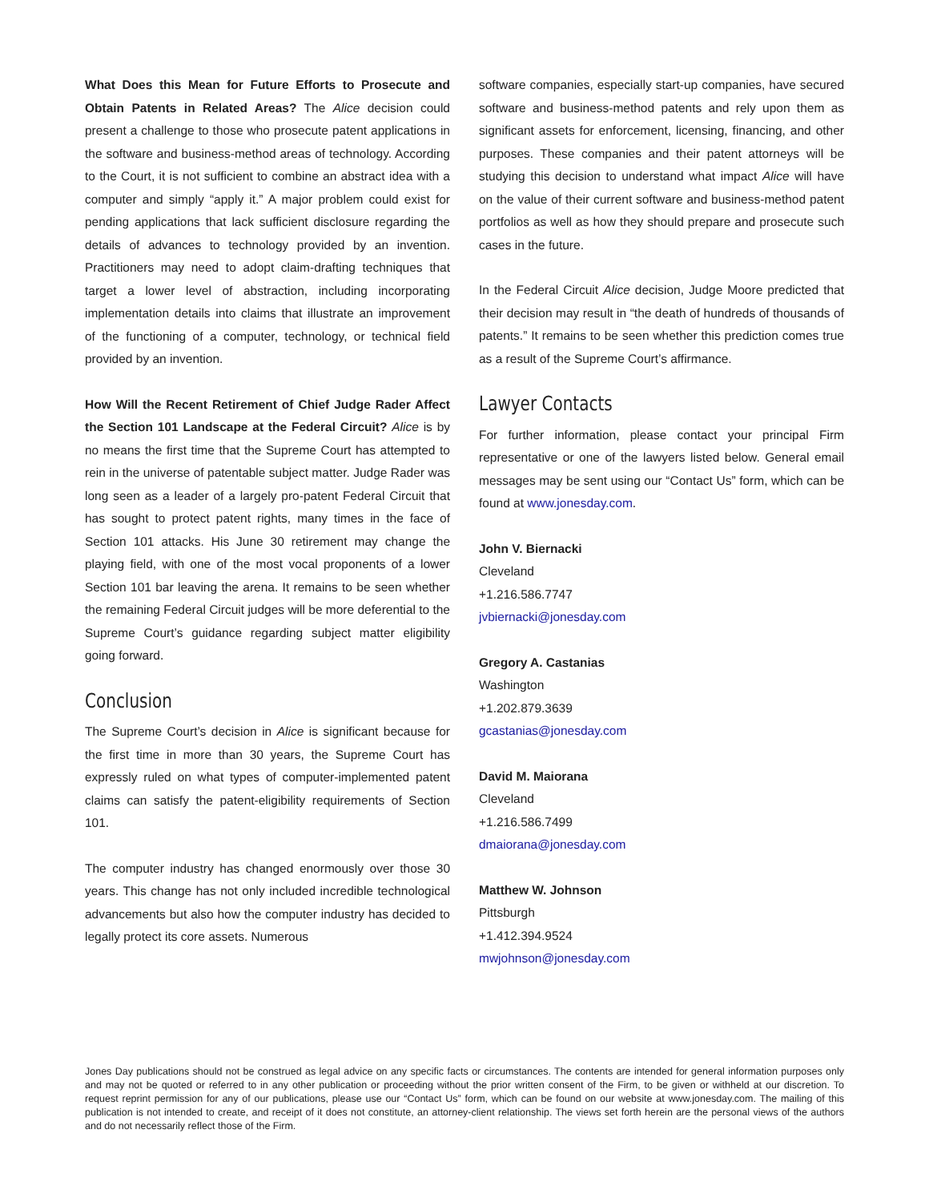What Does this Mean for Future Efforts to Prosecute and Obtain Patents in Related Areas? The Alice decision could present a challenge to those who prosecute patent applications in the software and business-method areas of technology. According to the Court, it is not sufficient to combine an abstract idea with a computer and simply “apply it.” A major problem could exist for pending applications that lack sufficient disclosure regarding the details of advances to technology provided by an invention. Practitioners may need to adopt claim-drafting techniques that target a lower level of abstraction, including incorporating implementation details into claims that illustrate an improvement of the functioning of a computer, technology, or technical field provided by an invention.
How Will the Recent Retirement of Chief Judge Rader Affect the Section 101 Landscape at the Federal Circuit? Alice is by no means the first time that the Supreme Court has attempted to rein in the universe of patentable subject matter. Judge Rader was long seen as a leader of a largely pro-patent Federal Circuit that has sought to protect patent rights, many times in the face of Section 101 attacks. His June 30 retirement may change the playing field, with one of the most vocal proponents of a lower Section 101 bar leaving the arena. It remains to be seen whether the remaining Federal Circuit judges will be more deferential to the Supreme Court’s guidance regarding subject matter eligibility going forward.
Conclusion
The Supreme Court’s decision in Alice is significant because for the first time in more than 30 years, the Supreme Court has expressly ruled on what types of computer-implemented patent claims can satisfy the patent-eligibility requirements of Section 101.
The computer industry has changed enormously over those 30 years. This change has not only included incredible technological advancements but also how the computer industry has decided to legally protect its core assets. Numerous
software companies, especially start-up companies, have secured software and business-method patents and rely upon them as significant assets for enforcement, licensing, financing, and other purposes. These companies and their patent attorneys will be studying this decision to understand what impact Alice will have on the value of their current software and business-method patent portfolios as well as how they should prepare and prosecute such cases in the future.
In the Federal Circuit Alice decision, Judge Moore predicted that their decision may result in “the death of hundreds of thousands of patents.” It remains to be seen whether this prediction comes true as a result of the Supreme Court’s affirmance.
Lawyer Contacts
For further information, please contact your principal Firm representative or one of the lawyers listed below. General email messages may be sent using our “Contact Us” form, which can be found at www.jonesday.com.
John V. Biernacki
Cleveland
+1.216.586.7747
jvbiernacki@jonesday.com
Gregory A. Castanias
Washington
+1.202.879.3639
gcastanias@jonesday.com
David M. Maiorana
Cleveland
+1.216.586.7499
dmaiorana@jonesday.com
Matthew W. Johnson
Pittsburgh
+1.412.394.9524
mwjohnson@jonesday.com
Jones Day publications should not be construed as legal advice on any specific facts or circumstances. The contents are intended for general information purposes only and may not be quoted or referred to in any other publication or proceeding without the prior written consent of the Firm, to be given or withheld at our discretion. To request reprint permission for any of our publications, please use our “Contact Us” form, which can be found on our website at www.jonesday.com. The mailing of this publication is not intended to create, and receipt of it does not constitute, an attorney-client relationship. The views set forth herein are the personal views of the authors and do not necessarily reflect those of the Firm.